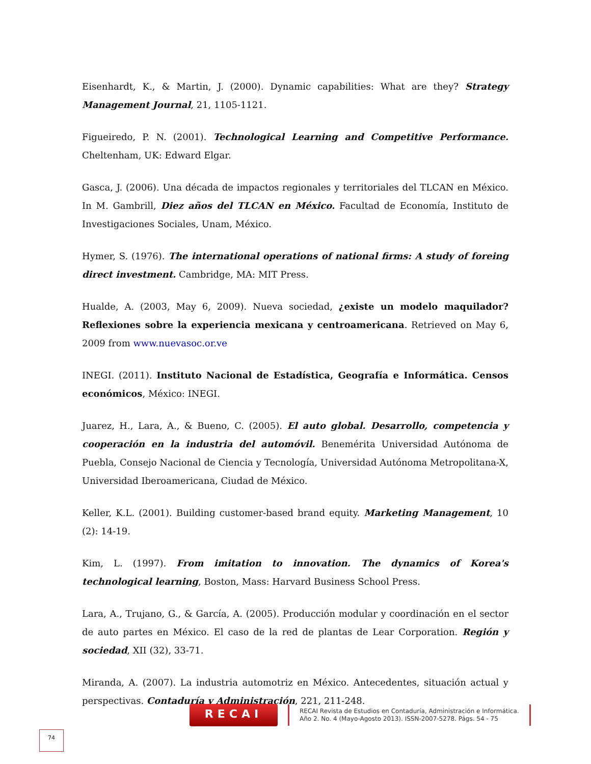Eisenhardt, K., & Martin, J. (2000). Dynamic capabilities: What are they? Strategy Management Journal, 21, 1105-1121.
Figueiredo, P. N. (2001). Technological Learning and Competitive Performance. Cheltenham, UK: Edward Elgar.
Gasca, J. (2006). Una década de impactos regionales y territoriales del TLCAN en México. In M. Gambrill, Diez años del TLCAN en México. Facultad de Economía, Instituto de Investigaciones Sociales, Unam, México.
Hymer, S. (1976). The international operations of national firms: A study of foreing direct investment. Cambridge, MA: MIT Press.
Hualde, A. (2003, May 6, 2009). Nueva sociedad, ¿existe un modelo maquilador? Reflexiones sobre la experiencia mexicana y centroamericana. Retrieved on May 6, 2009 from www.nuevasoc.or.ve
INEGI. (2011). Instituto Nacional de Estadística, Geografía e Informática. Censos económicos, México: INEGI.
Juarez, H., Lara, A., & Bueno, C. (2005). El auto global. Desarrollo, competencia y cooperación en la industria del automóvil. Benemérita Universidad Autónoma de Puebla, Consejo Nacional de Ciencia y Tecnología, Universidad Autónoma Metropolitana-X, Universidad Iberoamericana, Ciudad de México.
Keller, K.L. (2001). Building customer-based brand equity. Marketing Management, 10 (2): 14-19.
Kim, L. (1997). From imitation to innovation. The dynamics of Korea's technological learning, Boston, Mass: Harvard Business School Press.
Lara, A., Trujano, G., & García, A. (2005). Producción modular y coordinación en el sector de auto partes en México. El caso de la red de plantas de Lear Corporation. Región y sociedad, XII (32), 33-71.
Miranda, A. (2007). La industria automotriz en México. Antecedentes, situación actual y perspectivas. Contaduría y Administración, 221, 211-248.
RECAI
RECAI Revista de Estudios en Contaduría, Administración e Informática.
Año 2. No. 4 (Mayo-Agosto 2013). ISSN-2007-5278. Págs. 54 - 75
74